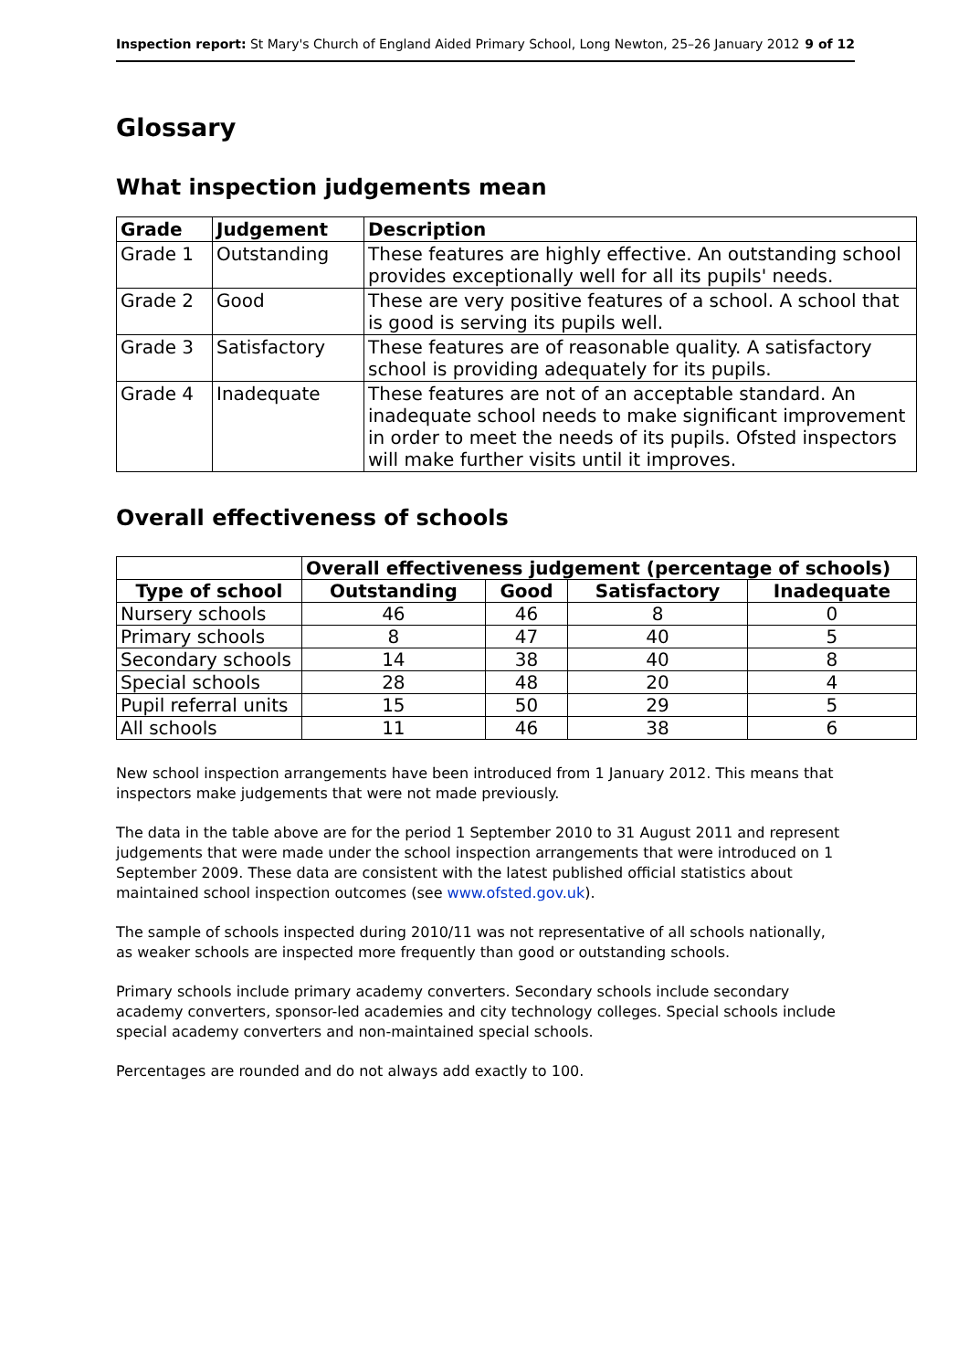Inspection report: St Mary's Church of England Aided Primary School, Long Newton, 25–26 January 2012 9 of 12
Glossary
What inspection judgements mean
| Grade | Judgement | Description |
| --- | --- | --- |
| Grade 1 | Outstanding | These features are highly effective. An outstanding school provides exceptionally well for all its pupils' needs. |
| Grade 2 | Good | These are very positive features of a school. A school that is good is serving its pupils well. |
| Grade 3 | Satisfactory | These features are of reasonable quality. A satisfactory school is providing adequately for its pupils. |
| Grade 4 | Inadequate | These features are not of an acceptable standard. An inadequate school needs to make significant improvement in order to meet the needs of its pupils. Ofsted inspectors will make further visits until it improves. |
Overall effectiveness of schools
| | Overall effectiveness judgement (percentage of schools) | | | |
| Type of school | Outstanding | Good | Satisfactory | Inadequate |
| Nursery schools | 46 | 46 | 8 | 0 |
| Primary schools | 8 | 47 | 40 | 5 |
| Secondary schools | 14 | 38 | 40 | 8 |
| Special schools | 28 | 48 | 20 | 4 |
| Pupil referral units | 15 | 50 | 29 | 5 |
| All schools | 11 | 46 | 38 | 6 |
New school inspection arrangements have been introduced from 1 January 2012. This means that inspectors make judgements that were not made previously.
The data in the table above are for the period 1 September 2010 to 31 August 2011 and represent judgements that were made under the school inspection arrangements that were introduced on 1 September 2009. These data are consistent with the latest published official statistics about maintained school inspection outcomes (see www.ofsted.gov.uk).
The sample of schools inspected during 2010/11 was not representative of all schools nationally, as weaker schools are inspected more frequently than good or outstanding schools.
Primary schools include primary academy converters. Secondary schools include secondary academy converters, sponsor-led academies and city technology colleges. Special schools include special academy converters and non-maintained special schools.
Percentages are rounded and do not always add exactly to 100.